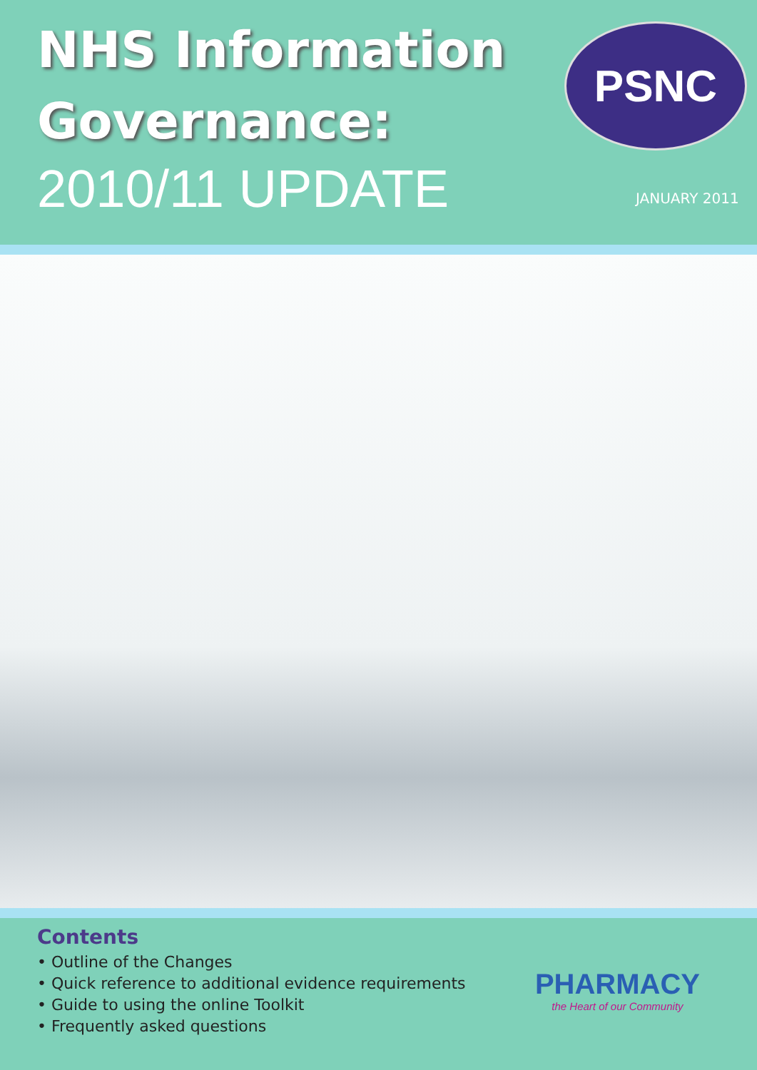NHS Information
Governance:
2010/11 UPDATE
PSNC
JANUARY 2011
Contents
• Outline of the Changes
• Quick reference to additional evidence requirements
• Guide to using the online Toolkit
• Frequently asked questions
PHARMACY
the Heart of our Community